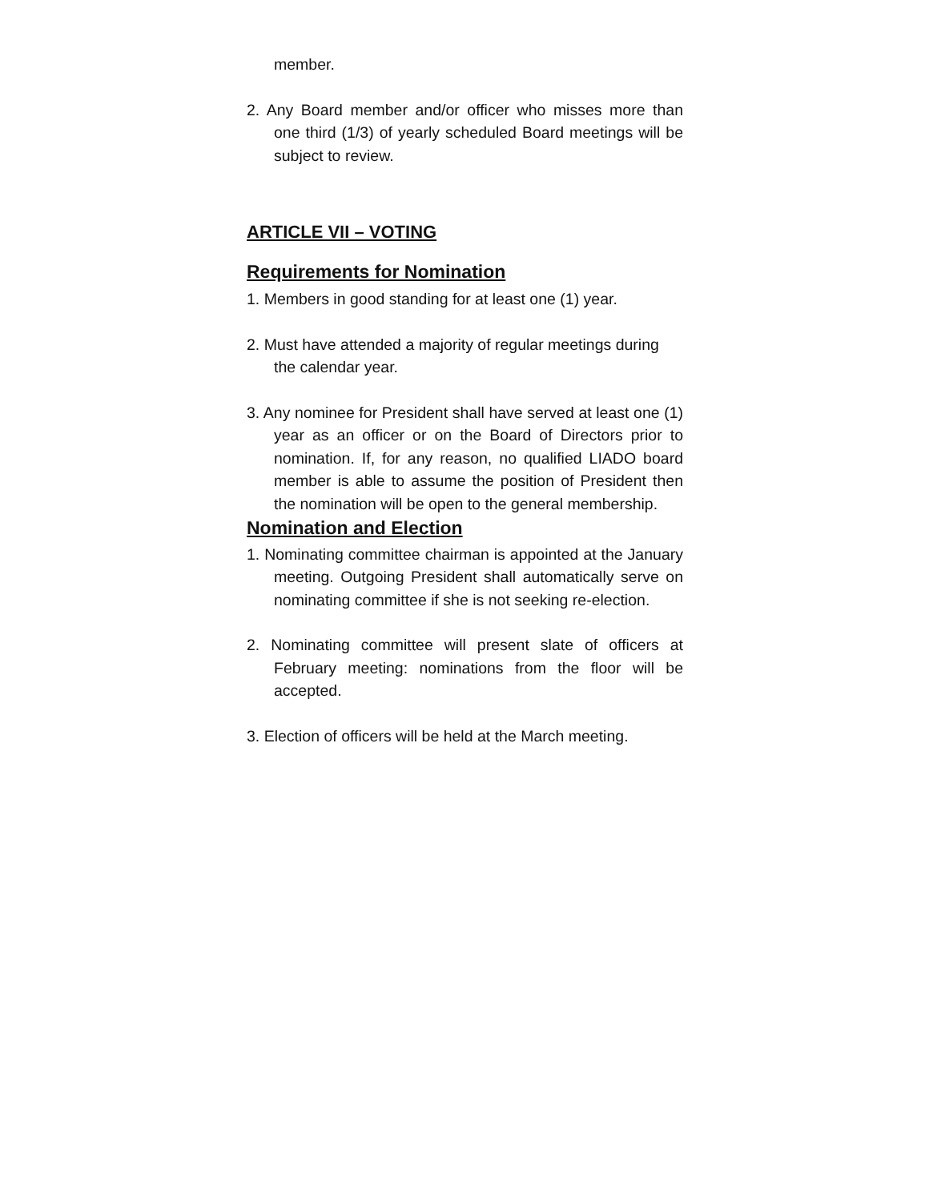member.
2. Any Board member and/or officer who misses more than one third (1/3) of yearly scheduled Board meetings will be subject to review.
ARTICLE VII – VOTING
Requirements for Nomination
1. Members in good standing for at least one (1) year.
2. Must have attended a majority of regular meetings during the calendar year.
3. Any nominee for President shall have served at least one (1) year as an officer or on the Board of Directors prior to nomination. If, for any reason, no qualified LIADO board member is able to assume the position of President then the nomination will be open to the general membership.
Nomination and Election
1. Nominating committee chairman is appointed at the January meeting. Outgoing President shall automatically serve on nominating committee if she is not seeking re-election.
2. Nominating committee will present slate of officers at February meeting: nominations from the floor will be accepted.
3. Election of officers will be held at the March meeting.